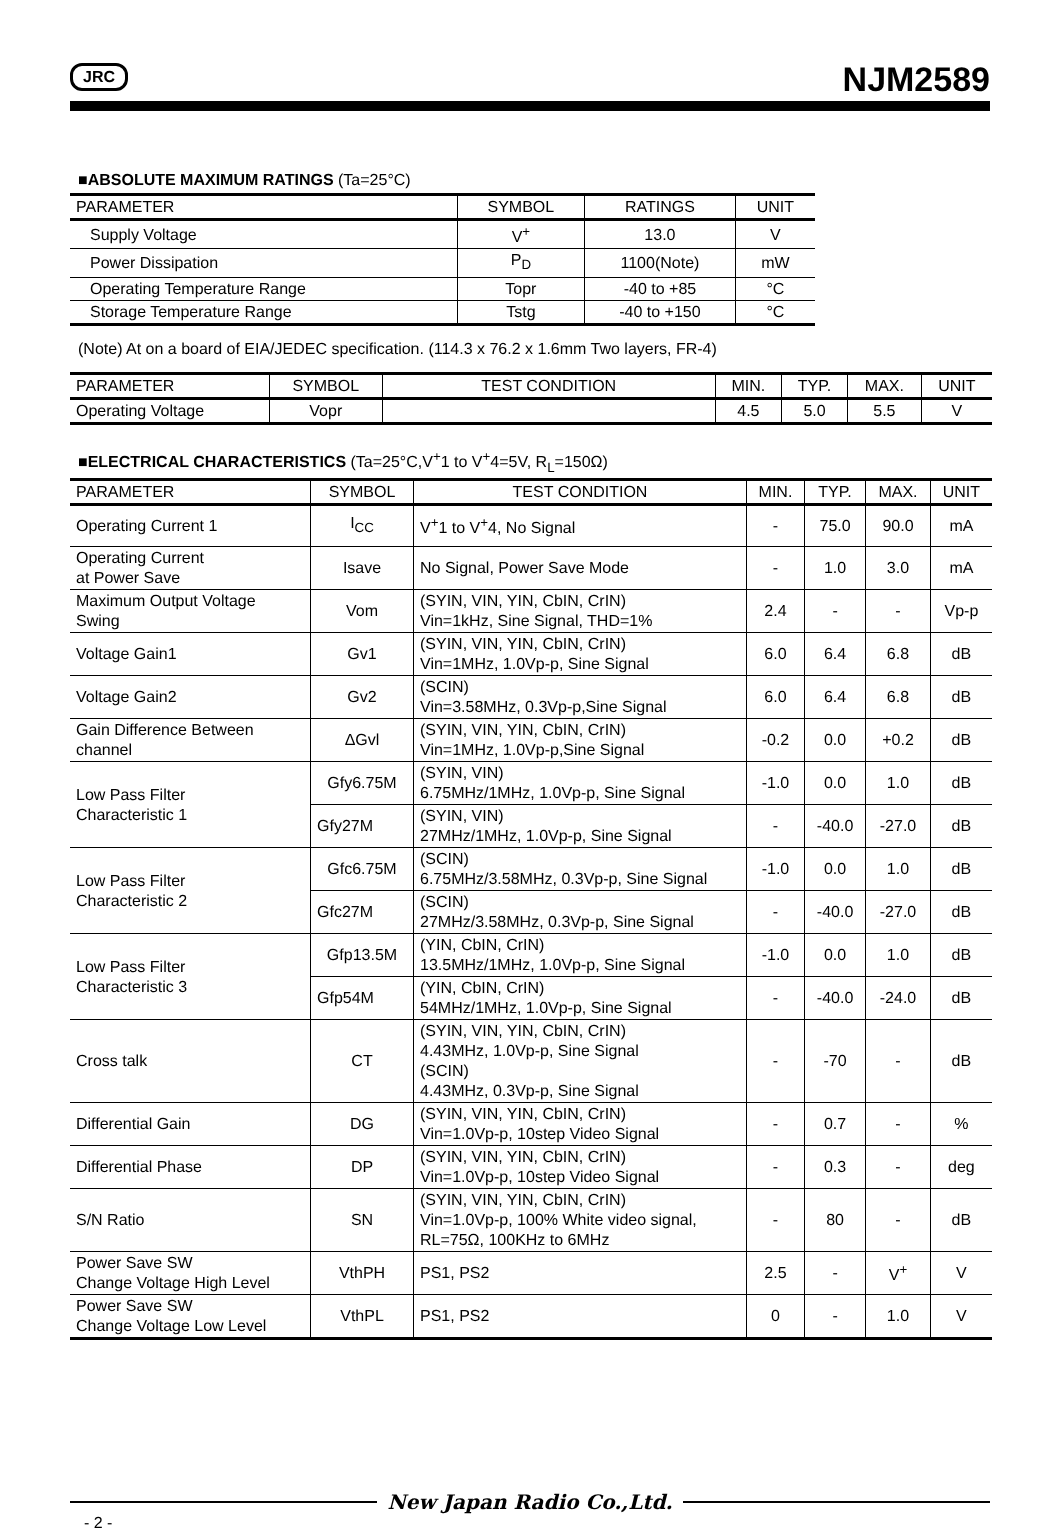JRC NJM2589
■ABSOLUTE MAXIMUM RATINGS (Ta=25°C)
| PARAMETER | SYMBOL | RATINGS | UNIT |
| --- | --- | --- | --- |
| Supply Voltage | V<sup>+</sup> | 13.0 | V |
| Power Dissipation | P<sub>D</sub> | 1100(Note) | mW |
| Operating Temperature Range | Topr | -40 to +85 | °C |
| Storage Temperature Range | Tstg | -40 to +150 | °C |
(Note) At on a board of EIA/JEDEC specification. (114.3 x 76.2 x 1.6mm Two layers, FR-4)
| PARAMETER | SYMBOL | TEST CONDITION | MIN. | TYP. | MAX. | UNIT |
| --- | --- | --- | --- | --- | --- | --- |
| Operating Voltage | Vopr | | 4.5 | 5.0 | 5.5 | V |
■ELECTRICAL CHARACTERISTICS (Ta=25°C,V<sup>+</sup>1 to V<sup>+</sup>4=5V, R<sub>L</sub>=150Ω)
| PARAMETER | SYMBOL | TEST CONDITION | MIN. | TYP. | MAX. | UNIT |
| --- | --- | --- | --- | --- | --- | --- |
| Operating Current 1 | I<sub>CC</sub> | V<sup>+</sup>1 to V<sup>+</sup>4, No Signal | - | 75.0 | 90.0 | mA |
| Operating Current at Power Save | Isave | No Signal, Power Save Mode | - | 1.0 | 3.0 | mA |
| Maximum Output Voltage Swing | Vom | (SYIN, VIN, YIN, CbIN, CrIN) Vin=1kHz, Sine Signal, THD=1% | 2.4 | - | - | Vp-p |
| Voltage Gain1 | Gv1 | (SYIN, VIN, YIN, CbIN, CrIN) Vin=1MHz, 1.0Vp-p, Sine Signal | 6.0 | 6.4 | 6.8 | dB |
| Voltage Gain2 | Gv2 | (SCIN) Vin=3.58MHz, 0.3Vp-p,Sine Signal | 6.0 | 6.4 | 6.8 | dB |
| Gain Difference Between channel | ΔGvl | (SYIN, VIN, YIN, CbIN, CrIN) Vin=1MHz, 1.0Vp-p,Sine Signal | -0.2 | 0.0 | +0.2 | dB |
| Low Pass Filter Characteristic 1 | Gfy6.75M | (SYIN, VIN) 6.75MHz/1MHz, 1.0Vp-p, Sine Signal | -1.0 | 0.0 | 1.0 | dB |
| | Gfy27M | (SYIN, VIN) 27MHz/1MHz, 1.0Vp-p, Sine Signal | - | -40.0 | -27.0 | dB |
| Low Pass Filter Characteristic 2 | Gfc6.75M | (SCIN) 6.75MHz/3.58MHz, 0.3Vp-p, Sine Signal | -1.0 | 0.0 | 1.0 | dB |
| | Gfc27M | (SCIN) 27MHz/3.58MHz, 0.3Vp-p, Sine Signal | - | -40.0 | -27.0 | dB |
| Low Pass Filter Characteristic 3 | Gfp13.5M | (YIN, CbIN, CrIN) 13.5MHz/1MHz, 1.0Vp-p, Sine Signal | -1.0 | 0.0 | 1.0 | dB |
| | Gfp54M | (YIN, CbIN, CrIN) 54MHz/1MHz, 1.0Vp-p, Sine Signal | - | -40.0 | -24.0 | dB |
| Cross talk | CT | (SYIN, VIN, YIN, CbIN, CrIN) 4.43MHz, 1.0Vp-p, Sine Signal (SCIN) 4.43MHz, 0.3Vp-p, Sine Signal | - | -70 | - | dB |
| Differential Gain | DG | (SYIN, VIN, YIN, CbIN, CrIN) Vin=1.0Vp-p, 10step Video Signal | - | 0.7 | - | % |
| Differential Phase | DP | (SYIN, VIN, YIN, CbIN, CrIN) Vin=1.0Vp-p, 10step Video Signal | - | 0.3 | - | deg |
| S/N Ratio | SN | (SYIN, VIN, YIN, CbIN, CrIN) Vin=1.0Vp-p, 100% White video signal, RL=75Ω, 100KHz to 6MHz | - | 80 | - | dB |
| Power Save SW Change Voltage High Level | VthPH | PS1, PS2 | 2.5 | - | V<sup>+</sup> | V |
| Power Save SW Change Voltage Low Level | VthPL | PS1, PS2 | 0 | - | 1.0 | V |
New Japan Radio Co.,Ltd.
- 2 -